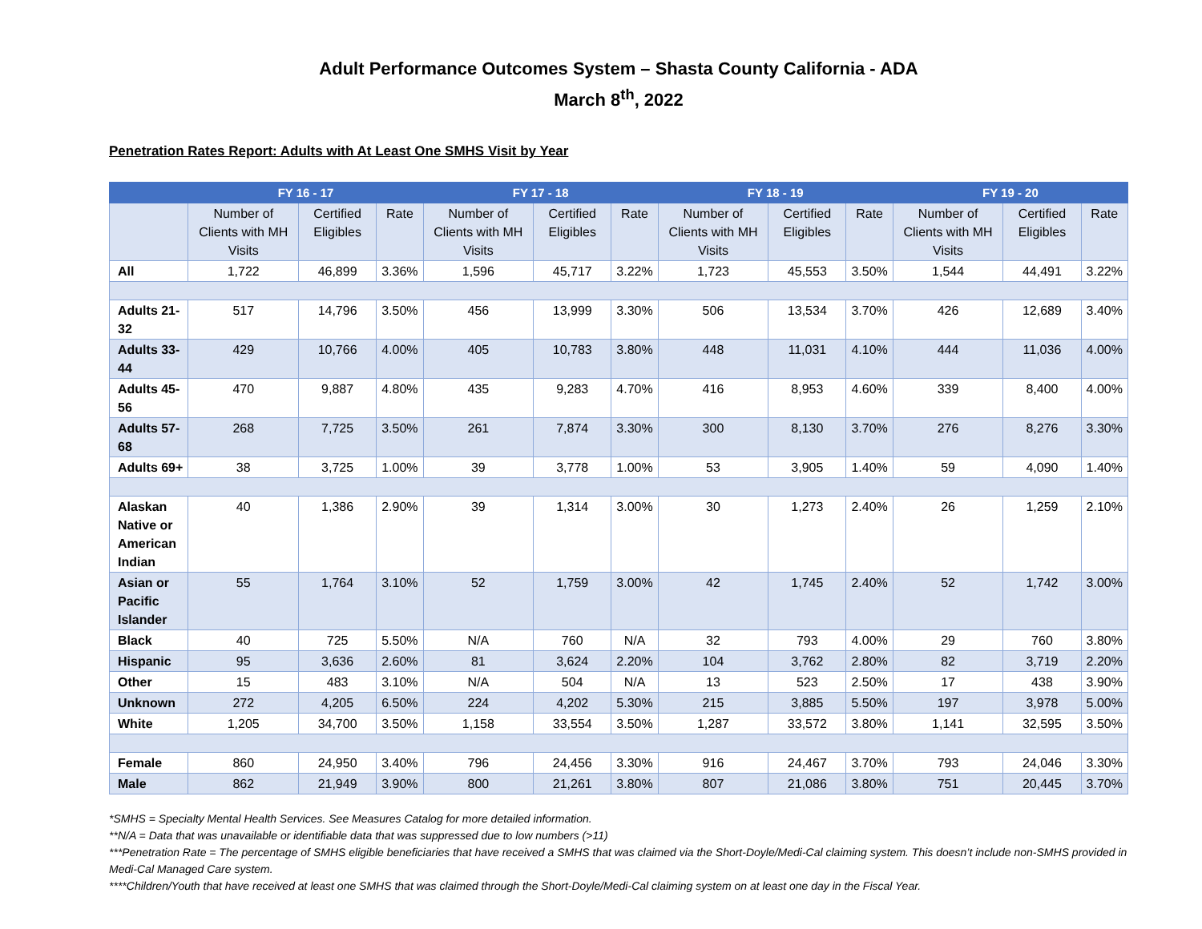Adult Performance Outcomes System – Shasta County California - ADA
March 8<sup>th</sup>, 2022
Penetration Rates Report: Adults with At Least One SMHS Visit by Year
| | FY 16 - 17 | | | FY 17 - 18 | | | FY 18 - 19 | | | FY 19 - 20 | | |
| --- | --- | --- | --- | --- | --- | --- | --- | --- | --- | --- | --- | --- |
| | Number of Clients with MH Visits | Certified Eligibles | Rate | Number of Clients with MH Visits | Certified Eligibles | Rate | Number of Clients with MH Visits | Certified Eligibles | Rate | Number of Clients with MH Visits | Certified Eligibles | Rate |
| All | 1,722 | 46,899 | 3.36% | 1,596 | 45,717 | 3.22% | 1,723 | 45,553 | 3.50% | 1,544 | 44,491 | 3.22% |
| Adults 21-32 | 517 | 14,796 | 3.50% | 456 | 13,999 | 3.30% | 506 | 13,534 | 3.70% | 426 | 12,689 | 3.40% |
| Adults 33-44 | 429 | 10,766 | 4.00% | 405 | 10,783 | 3.80% | 448 | 11,031 | 4.10% | 444 | 11,036 | 4.00% |
| Adults 45-56 | 470 | 9,887 | 4.80% | 435 | 9,283 | 4.70% | 416 | 8,953 | 4.60% | 339 | 8,400 | 4.00% |
| Adults 57-68 | 268 | 7,725 | 3.50% | 261 | 7,874 | 3.30% | 300 | 8,130 | 3.70% | 276 | 8,276 | 3.30% |
| Adults 69+ | 38 | 3,725 | 1.00% | 39 | 3,778 | 1.00% | 53 | 3,905 | 1.40% | 59 | 4,090 | 1.40% |
| Alaskan Native or American Indian | 40 | 1,386 | 2.90% | 39 | 1,314 | 3.00% | 30 | 1,273 | 2.40% | 26 | 1,259 | 2.10% |
| Asian or Pacific Islander | 55 | 1,764 | 3.10% | 52 | 1,759 | 3.00% | 42 | 1,745 | 2.40% | 52 | 1,742 | 3.00% |
| Black | 40 | 725 | 5.50% | N/A | 760 | N/A | 32 | 793 | 4.00% | 29 | 760 | 3.80% |
| Hispanic | 95 | 3,636 | 2.60% | 81 | 3,624 | 2.20% | 104 | 3,762 | 2.80% | 82 | 3,719 | 2.20% |
| Other | 15 | 483 | 3.10% | N/A | 504 | N/A | 13 | 523 | 2.50% | 17 | 438 | 3.90% |
| Unknown | 272 | 4,205 | 6.50% | 224 | 4,202 | 5.30% | 215 | 3,885 | 5.50% | 197 | 3,978 | 5.00% |
| White | 1,205 | 34,700 | 3.50% | 1,158 | 33,554 | 3.50% | 1,287 | 33,572 | 3.80% | 1,141 | 32,595 | 3.50% |
| Female | 860 | 24,950 | 3.40% | 796 | 24,456 | 3.30% | 916 | 24,467 | 3.70% | 793 | 24,046 | 3.30% |
| Male | 862 | 21,949 | 3.90% | 800 | 21,261 | 3.80% | 807 | 21,086 | 3.80% | 751 | 20,445 | 3.70% |
*SMHS = Specialty Mental Health Services. See Measures Catalog for more detailed information.
**N/A = Data that was unavailable or identifiable data that was suppressed due to low numbers (>11)
***Penetration Rate = The percentage of SMHS eligible beneficiaries that have received a SMHS that was claimed via the Short-Doyle/Medi-Cal claiming system. This doesn’t include non-SMHS provided in Medi-Cal Managed Care system.
****Children/Youth that have received at least one SMHS that was claimed through the Short-Doyle/Medi-Cal claiming system on at least one day in the Fiscal Year.